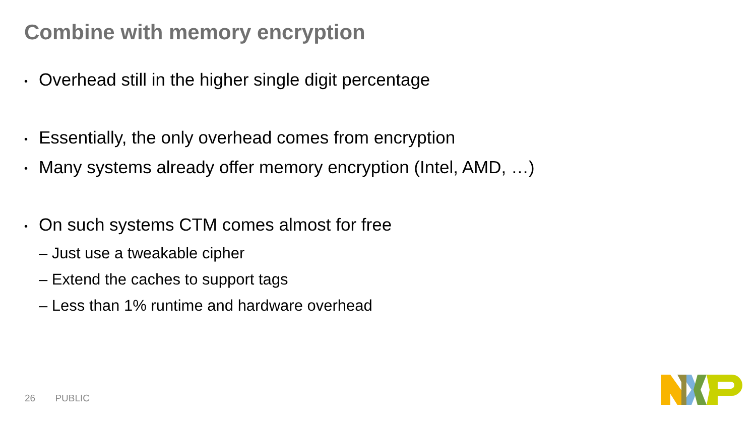Combine with memory encryption
• Overhead still in the higher single digit percentage
• Essentially, the only overhead comes from encryption
• Many systems already offer memory encryption (Intel, AMD, …)
• On such systems CTM comes almost for free
– Just use a tweakable cipher
– Extend the caches to support tags
– Less than 1% runtime and hardware overhead
26 PUBLIC